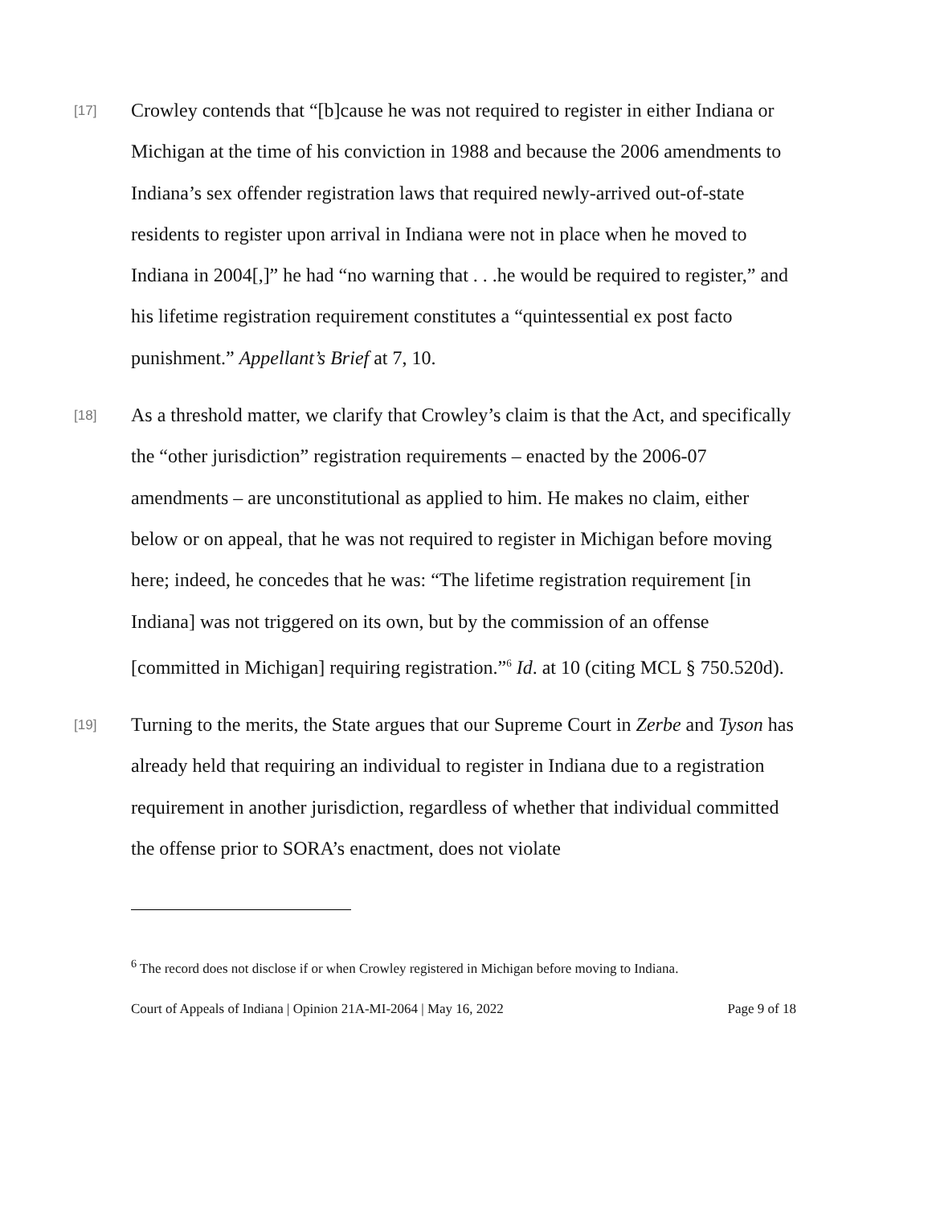[17]
Crowley contends that “[b]cause he was not required to register in either Indiana or Michigan at the time of his conviction in 1988 and because the 2006 amendments to Indiana’s sex offender registration laws that required newly-arrived out-of-state residents to register upon arrival in Indiana were not in place when he moved to Indiana in 2004[,]” he had “no warning that . . .he would be required to register,” and his lifetime registration requirement constitutes a “quintessential ex post facto punishment.” Appellant’s Brief at 7, 10.
[18]
As a threshold matter, we clarify that Crowley’s claim is that the Act, and specifically the “other jurisdiction” registration requirements – enacted by the 2006-07 amendments – are unconstitutional as applied to him. He makes no claim, either below or on appeal, that he was not required to register in Michigan before moving here; indeed, he concedes that he was: “The lifetime registration requirement [in Indiana] was not triggered on its own, but by the commission of an offense [committed in Michigan] requiring registration.”<sup>6</sup> Id. at 10 (citing MCL § 750.520d).
[19]
Turning to the merits, the State argues that our Supreme Court in Zerbe and Tyson has already held that requiring an individual to register in Indiana due to a registration requirement in another jurisdiction, regardless of whether that individual committed the offense prior to SORA’s enactment, does not violate
<sup>6</sup> The record does not disclose if or when Crowley registered in Michigan before moving to Indiana.
Court of Appeals of Indiana | Opinion 21A-MI-2064 | May 16, 2022 Page 9 of 18